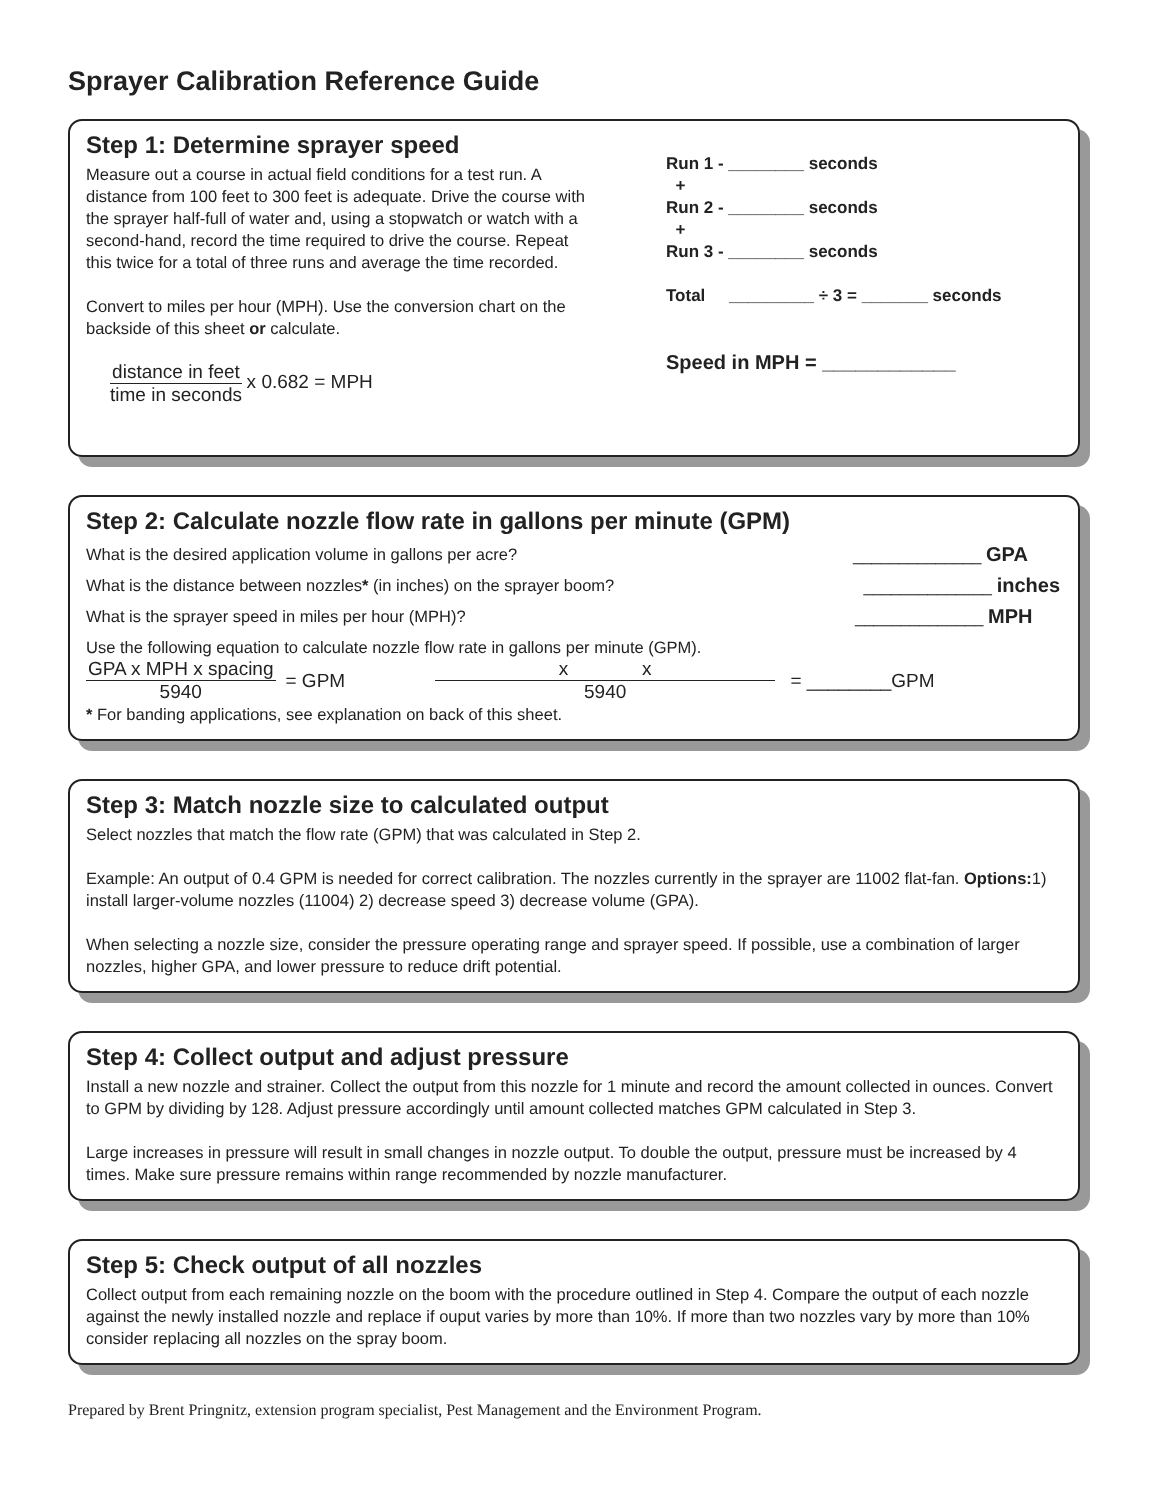Sprayer Calibration Reference Guide
Step 1: Determine sprayer speed
Measure out a course in actual field conditions for a test run. A distance from 100 feet to 300 feet is adequate. Drive the course with the sprayer half-full of water and, using a stopwatch or watch with a second-hand, record the time required to drive the course. Repeat this twice for a total of three runs and average the time recorded.
Convert to miles per hour (MPH). Use the conversion chart on the backside of this sheet or calculate.
distance in feet time in seconds x 0.682 = MPH
Run 1 - ________ seconds
+
Run 2 - ________ seconds
+
Run 3 - ________ seconds
Total _________ ÷ 3 = _______ seconds
Speed in MPH = ____________
Step 2: Calculate nozzle flow rate in gallons per minute (GPM)
What is the desired application volume in gallons per acre? ______________ GPA
What is the distance between nozzles* (in inches) on the sprayer boom? ______________ inches
What is the sprayer speed in miles per hour (MPH)? ______________ MPH
Use the following equation to calculate nozzle flow rate in gallons per minute (GPM).
GPA x MPH x spacing 5940 = GPM x x 5940 = ________GPM
* For banding applications, see explanation on back of this sheet.
Step 3: Match nozzle size to calculated output
Select nozzles that match the flow rate (GPM) that was calculated in Step 2.
Example: An output of 0.4 GPM is needed for correct calibration. The nozzles currently in the sprayer are 11002 flat-fan. Options: 1) install larger-volume nozzles (11004) 2) decrease speed 3) decrease volume (GPA).
When selecting a nozzle size, consider the pressure operating range and sprayer speed. If possible, use a combination of larger nozzles, higher GPA, and lower pressure to reduce drift potential.
Step 4: Collect output and adjust pressure
Install a new nozzle and strainer. Collect the output from this nozzle for 1 minute and record the amount collected in ounces. Convert to GPM by dividing by 128. Adjust pressure accordingly until amount collected matches GPM calculated in Step 3.
Large increases in pressure will result in small changes in nozzle output. To double the output, pressure must be increased by 4 times. Make sure pressure remains within range recommended by nozzle manufacturer.
Step 5: Check output of all nozzles
Collect output from each remaining nozzle on the boom with the procedure outlined in Step 4. Compare the output of each nozzle against the newly installed nozzle and replace if ouput varies by more than 10%. If more than two nozzles vary by more than 10% consider replacing all nozzles on the spray boom.
Prepared by Brent Pringnitz, extension program specialist, Pest Management and the Environment Program.